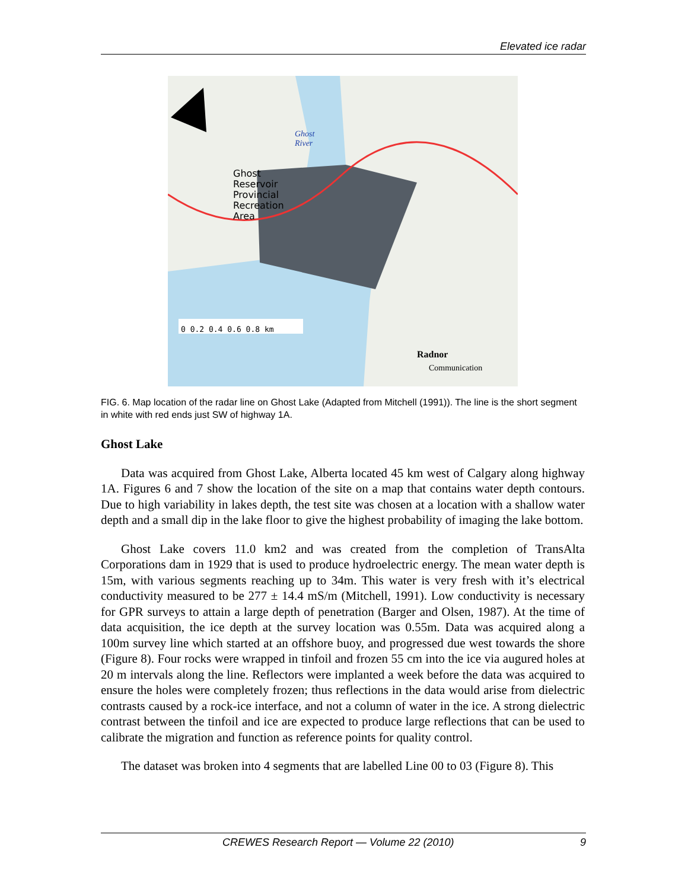Elevated ice radar
0 0.2 0.4 0.6 0.8 km
Ghost
Reservoir
Provincial
Recreation
Area
Ghost
River
Radnor
Communication
FIG. 6. Map location of the radar line on Ghost Lake (Adapted from Mitchell (1991)). The line is the short segment in white with red ends just SW of highway 1A.
Ghost Lake
Data was acquired from Ghost Lake, Alberta located 45 km west of Calgary along highway 1A. Figures 6 and 7 show the location of the site on a map that contains water depth contours. Due to high variability in lakes depth, the test site was chosen at a location with a shallow water depth and a small dip in the lake floor to give the highest probability of imaging the lake bottom.
Ghost Lake covers 11.0 km2 and was created from the completion of TransAlta Corporations dam in 1929 that is used to produce hydroelectric energy. The mean water depth is 15m, with various segments reaching up to 34m. This water is very fresh with it’s electrical conductivity measured to be 277 ± 14.4 mS/m (Mitchell, 1991). Low conductivity is necessary for GPR surveys to attain a large depth of penetration (Barger and Olsen, 1987). At the time of data acquisition, the ice depth at the survey location was 0.55m. Data was acquired along a 100m survey line which started at an offshore buoy, and progressed due west towards the shore (Figure 8). Four rocks were wrapped in tinfoil and frozen 55 cm into the ice via augured holes at 20 m intervals along the line. Reflectors were implanted a week before the data was acquired to ensure the holes were completely frozen; thus reflections in the data would arise from dielectric contrasts caused by a rock-ice interface, and not a column of water in the ice. A strong dielectric contrast between the tinfoil and ice are expected to produce large reflections that can be used to calibrate the migration and function as reference points for quality control.
The dataset was broken into 4 segments that are labelled Line 00 to 03 (Figure 8). This
CREWES Research Report — Volume 22 (2010) 9